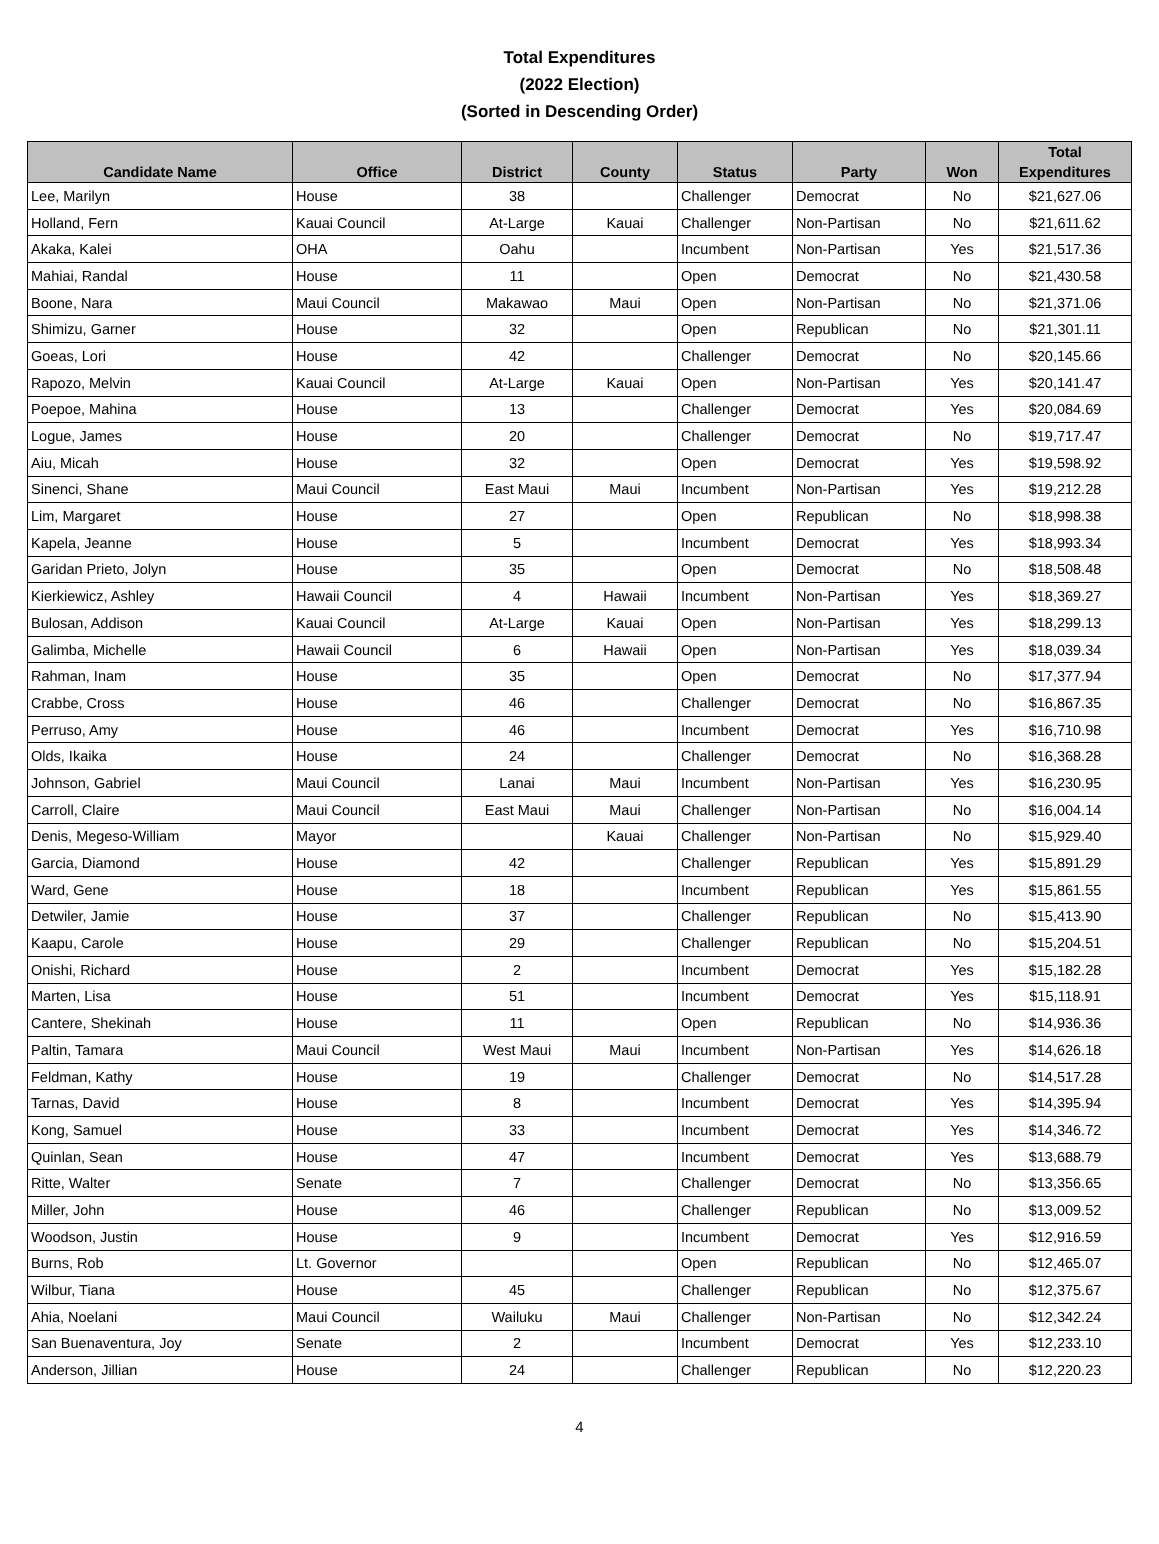Total Expenditures
(2022 Election)
(Sorted in Descending Order)
| Candidate Name | Office | District | County | Status | Party | Won | Total Expenditures |
| --- | --- | --- | --- | --- | --- | --- | --- |
| Lee, Marilyn | House | 38 | | Challenger | Democrat | No | $21,627.06 |
| Holland, Fern | Kauai Council | At-Large | Kauai | Challenger | Non-Partisan | No | $21,611.62 |
| Akaka, Kalei | OHA | Oahu | | Incumbent | Non-Partisan | Yes | $21,517.36 |
| Mahiai, Randal | House | 11 | | Open | Democrat | No | $21,430.58 |
| Boone, Nara | Maui Council | Makawao | Maui | Open | Non-Partisan | No | $21,371.06 |
| Shimizu, Garner | House | 32 | | Open | Republican | No | $21,301.11 |
| Goeas, Lori | House | 42 | | Challenger | Democrat | No | $20,145.66 |
| Rapozo, Melvin | Kauai Council | At-Large | Kauai | Open | Non-Partisan | Yes | $20,141.47 |
| Poepoe, Mahina | House | 13 | | Challenger | Democrat | Yes | $20,084.69 |
| Logue, James | House | 20 | | Challenger | Democrat | No | $19,717.47 |
| Aiu, Micah | House | 32 | | Open | Democrat | Yes | $19,598.92 |
| Sinenci, Shane | Maui Council | East Maui | Maui | Incumbent | Non-Partisan | Yes | $19,212.28 |
| Lim, Margaret | House | 27 | | Open | Republican | No | $18,998.38 |
| Kapela, Jeanne | House | 5 | | Incumbent | Democrat | Yes | $18,993.34 |
| Garidan Prieto, Jolyn | House | 35 | | Open | Democrat | No | $18,508.48 |
| Kierkiewicz, Ashley | Hawaii Council | 4 | Hawaii | Incumbent | Non-Partisan | Yes | $18,369.27 |
| Bulosan, Addison | Kauai Council | At-Large | Kauai | Open | Non-Partisan | Yes | $18,299.13 |
| Galimba, Michelle | Hawaii Council | 6 | Hawaii | Open | Non-Partisan | Yes | $18,039.34 |
| Rahman, Inam | House | 35 | | Open | Democrat | No | $17,377.94 |
| Crabbe, Cross | House | 46 | | Challenger | Democrat | No | $16,867.35 |
| Perruso, Amy | House | 46 | | Incumbent | Democrat | Yes | $16,710.98 |
| Olds, Ikaika | House | 24 | | Challenger | Democrat | No | $16,368.28 |
| Johnson, Gabriel | Maui Council | Lanai | Maui | Incumbent | Non-Partisan | Yes | $16,230.95 |
| Carroll, Claire | Maui Council | East Maui | Maui | Challenger | Non-Partisan | No | $16,004.14 |
| Denis, Megeso-William | Mayor | | Kauai | Challenger | Non-Partisan | No | $15,929.40 |
| Garcia, Diamond | House | 42 | | Challenger | Republican | Yes | $15,891.29 |
| Ward, Gene | House | 18 | | Incumbent | Republican | Yes | $15,861.55 |
| Detwiler, Jamie | House | 37 | | Challenger | Republican | No | $15,413.90 |
| Kaapu, Carole | House | 29 | | Challenger | Republican | No | $15,204.51 |
| Onishi, Richard | House | 2 | | Incumbent | Democrat | Yes | $15,182.28 |
| Marten, Lisa | House | 51 | | Incumbent | Democrat | Yes | $15,118.91 |
| Cantere, Shekinah | House | 11 | | Open | Republican | No | $14,936.36 |
| Paltin, Tamara | Maui Council | West Maui | Maui | Incumbent | Non-Partisan | Yes | $14,626.18 |
| Feldman, Kathy | House | 19 | | Challenger | Democrat | No | $14,517.28 |
| Tarnas, David | House | 8 | | Incumbent | Democrat | Yes | $14,395.94 |
| Kong, Samuel | House | 33 | | Incumbent | Democrat | Yes | $14,346.72 |
| Quinlan, Sean | House | 47 | | Incumbent | Democrat | Yes | $13,688.79 |
| Ritte, Walter | Senate | 7 | | Challenger | Democrat | No | $13,356.65 |
| Miller, John | House | 46 | | Challenger | Republican | No | $13,009.52 |
| Woodson, Justin | House | 9 | | Incumbent | Democrat | Yes | $12,916.59 |
| Burns, Rob | Lt. Governor | | | Open | Republican | No | $12,465.07 |
| Wilbur, Tiana | House | 45 | | Challenger | Republican | No | $12,375.67 |
| Ahia, Noelani | Maui Council | Wailuku | Maui | Challenger | Non-Partisan | No | $12,342.24 |
| San Buenaventura, Joy | Senate | 2 | | Incumbent | Democrat | Yes | $12,233.10 |
| Anderson, Jillian | House | 24 | | Challenger | Republican | No | $12,220.23 |
4